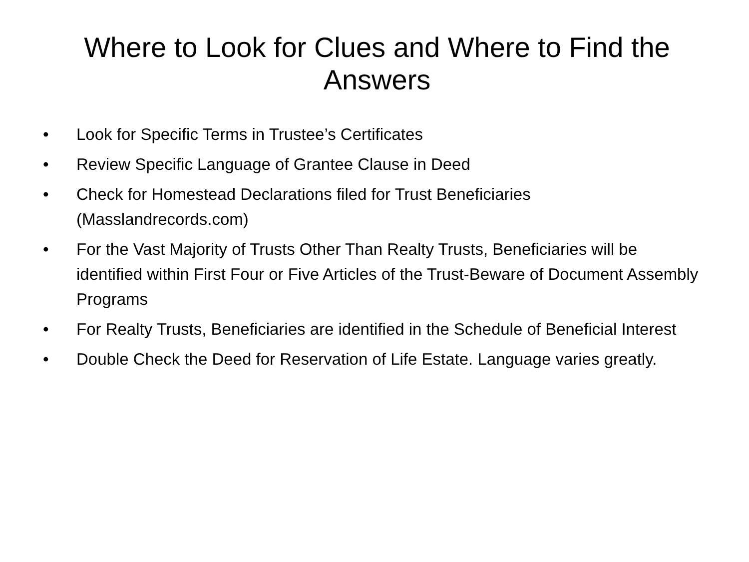Where to Look for Clues and Where to Find the Answers
• Look for Specific Terms in Trustee’s Certificates
• Review Specific Language of Grantee Clause in Deed
• Check for Homestead Declarations filed for Trust Beneficiaries (Masslandrecords.com)
• For the Vast Majority of Trusts Other Than Realty Trusts, Beneficiaries will be identified within First Four or Five Articles of the Trust-Beware of Document Assembly Programs
• For Realty Trusts, Beneficiaries are identified in the Schedule of Beneficial Interest
• Double Check the Deed for Reservation of Life Estate. Language varies greatly.